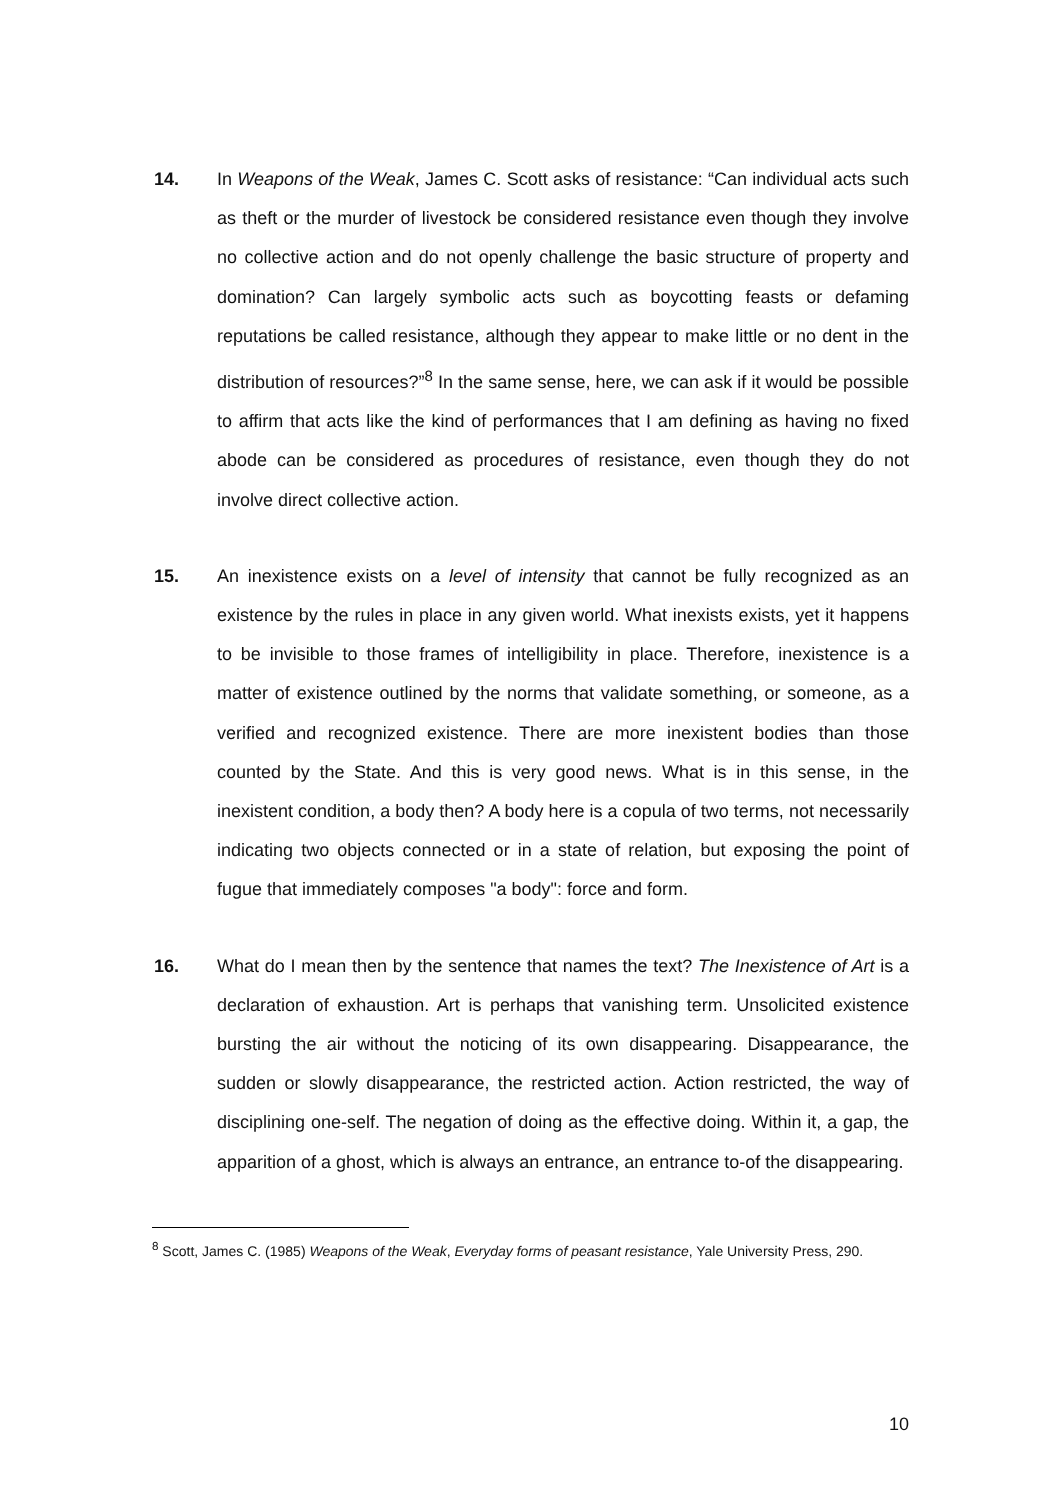14. In Weapons of the Weak, James C. Scott asks of resistance: “Can individual acts such as theft or the murder of livestock be considered resistance even though they involve no collective action and do not openly challenge the basic structure of property and domination? Can largely symbolic acts such as boycotting feasts or defaming reputations be called resistance, although they appear to make little or no dent in the distribution of resources?”<sup>8</sup> In the same sense, here, we can ask if it would be possible to affirm that acts like the kind of performances that I am defining as having no fixed abode can be considered as procedures of resistance, even though they do not involve direct collective action.
15. An inexistence exists on a level of intensity that cannot be fully recognized as an existence by the rules in place in any given world. What inexists exists, yet it happens to be invisible to those frames of intelligibility in place. Therefore, inexistence is a matter of existence outlined by the norms that validate something, or someone, as a verified and recognized existence. There are more inexistent bodies than those counted by the State. And this is very good news. What is in this sense, in the inexistent condition, a body then? A body here is a copula of two terms, not necessarily indicating two objects connected or in a state of relation, but exposing the point of fugue that immediately composes "a body": force and form.
16. What do I mean then by the sentence that names the text? The Inexistence of Art is a declaration of exhaustion. Art is perhaps that vanishing term. Unsolicited existence bursting the air without the noticing of its own disappearing. Disappearance, the sudden or slowly disappearance, the restricted action. Action restricted, the way of disciplining one-self. The negation of doing as the effective doing. Within it, a gap, the apparition of a ghost, which is always an entrance, an entrance to-of the disappearing.
<sup>8</sup> Scott, James C. (1985) Weapons of the Weak, Everyday forms of peasant resistance, Yale University Press, 290.
10